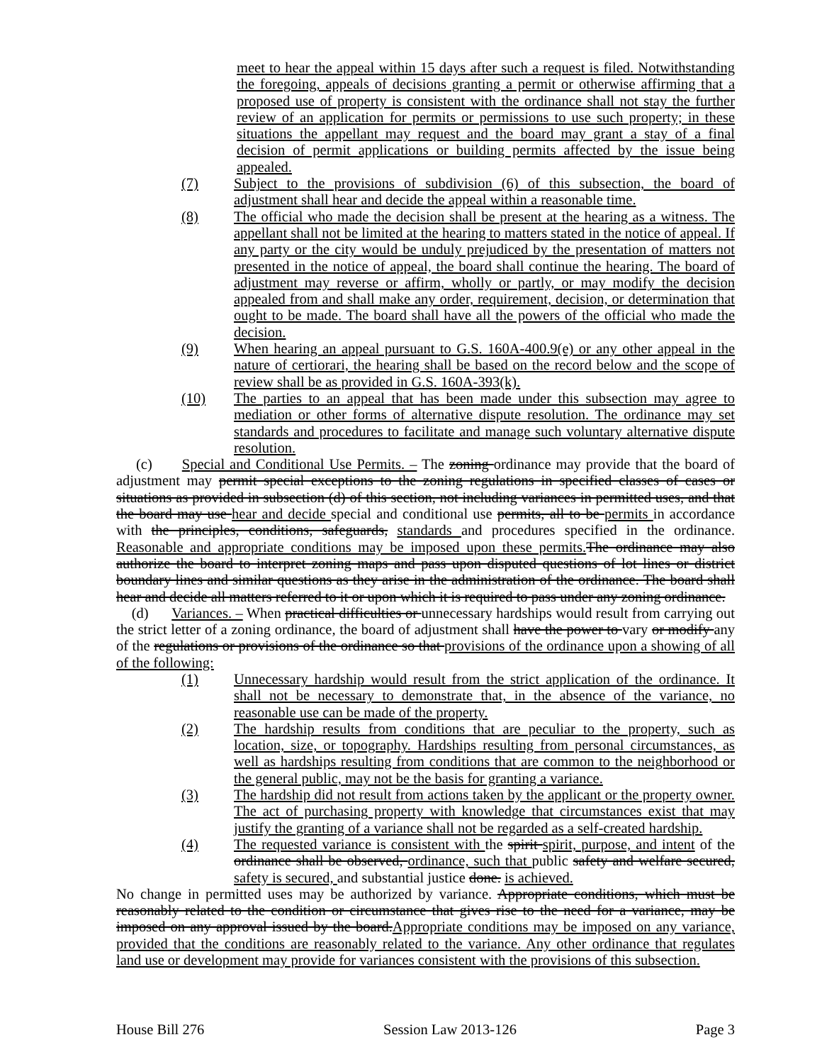meet to hear the appeal within 15 days after such a request is filed. Notwithstanding the foregoing, appeals of decisions granting a permit or otherwise affirming that a proposed use of property is consistent with the ordinance shall not stay the further review of an application for permits or permissions to use such property; in these situations the appellant may request and the board may grant a stay of a final decision of permit applications or building permits affected by the issue being appealed.
(7) Subject to the provisions of subdivision (6) of this subsection, the board of adjustment shall hear and decide the appeal within a reasonable time.
(8) The official who made the decision shall be present at the hearing as a witness. The appellant shall not be limited at the hearing to matters stated in the notice of appeal. If any party or the city would be unduly prejudiced by the presentation of matters not presented in the notice of appeal, the board shall continue the hearing. The board of adjustment may reverse or affirm, wholly or partly, or may modify the decision appealed from and shall make any order, requirement, decision, or determination that ought to be made. The board shall have all the powers of the official who made the decision.
(9) When hearing an appeal pursuant to G.S. 160A-400.9(e) or any other appeal in the nature of certiorari, the hearing shall be based on the record below and the scope of review shall be as provided in G.S. 160A-393(k).
(10) The parties to an appeal that has been made under this subsection may agree to mediation or other forms of alternative dispute resolution. The ordinance may set standards and procedures to facilitate and manage such voluntary alternative dispute resolution.
(c) Special and Conditional Use Permits. – The zoning ordinance may provide that the board of adjustment may permit special exceptions to the zoning regulations in specified classes of cases or situations as provided in subsection (d) of this section, not including variances in permitted uses, and that the board may use hear and decide special and conditional use permits, all to be permits in accordance with the principles, conditions, safeguards, standards and procedures specified in the ordinance. Reasonable and appropriate conditions may be imposed upon these permits. The ordinance may also authorize the board to interpret zoning maps and pass upon disputed questions of lot lines or district boundary lines and similar questions as they arise in the administration of the ordinance. The board shall hear and decide all matters referred to it or upon which it is required to pass under any zoning ordinance.
(d) Variances. – When practical difficulties or unnecessary hardships would result from carrying out the strict letter of a zoning ordinance, the board of adjustment shall have the power to vary or modify any of the regulations or provisions of the ordinance so that provisions of the ordinance upon a showing of all of the following:
(1) Unnecessary hardship would result from the strict application of the ordinance. It shall not be necessary to demonstrate that, in the absence of the variance, no reasonable use can be made of the property.
(2) The hardship results from conditions that are peculiar to the property, such as location, size, or topography. Hardships resulting from personal circumstances, as well as hardships resulting from conditions that are common to the neighborhood or the general public, may not be the basis for granting a variance.
(3) The hardship did not result from actions taken by the applicant or the property owner. The act of purchasing property with knowledge that circumstances exist that may justify the granting of a variance shall not be regarded as a self-created hardship.
(4) The requested variance is consistent with the spirit spirit, purpose, and intent of the ordinance shall be observed, ordinance, such that public safety and welfare secured, safety is secured, and substantial justice done. is achieved.
No change in permitted uses may be authorized by variance. Appropriate conditions, which must be reasonably related to the condition or circumstance that gives rise to the need for a variance, may be imposed on any approval issued by the board.Appropriate conditions may be imposed on any variance, provided that the conditions are reasonably related to the variance. Any other ordinance that regulates land use or development may provide for variances consistent with the provisions of this subsection.
House Bill 276 Session Law 2013-126 Page 3